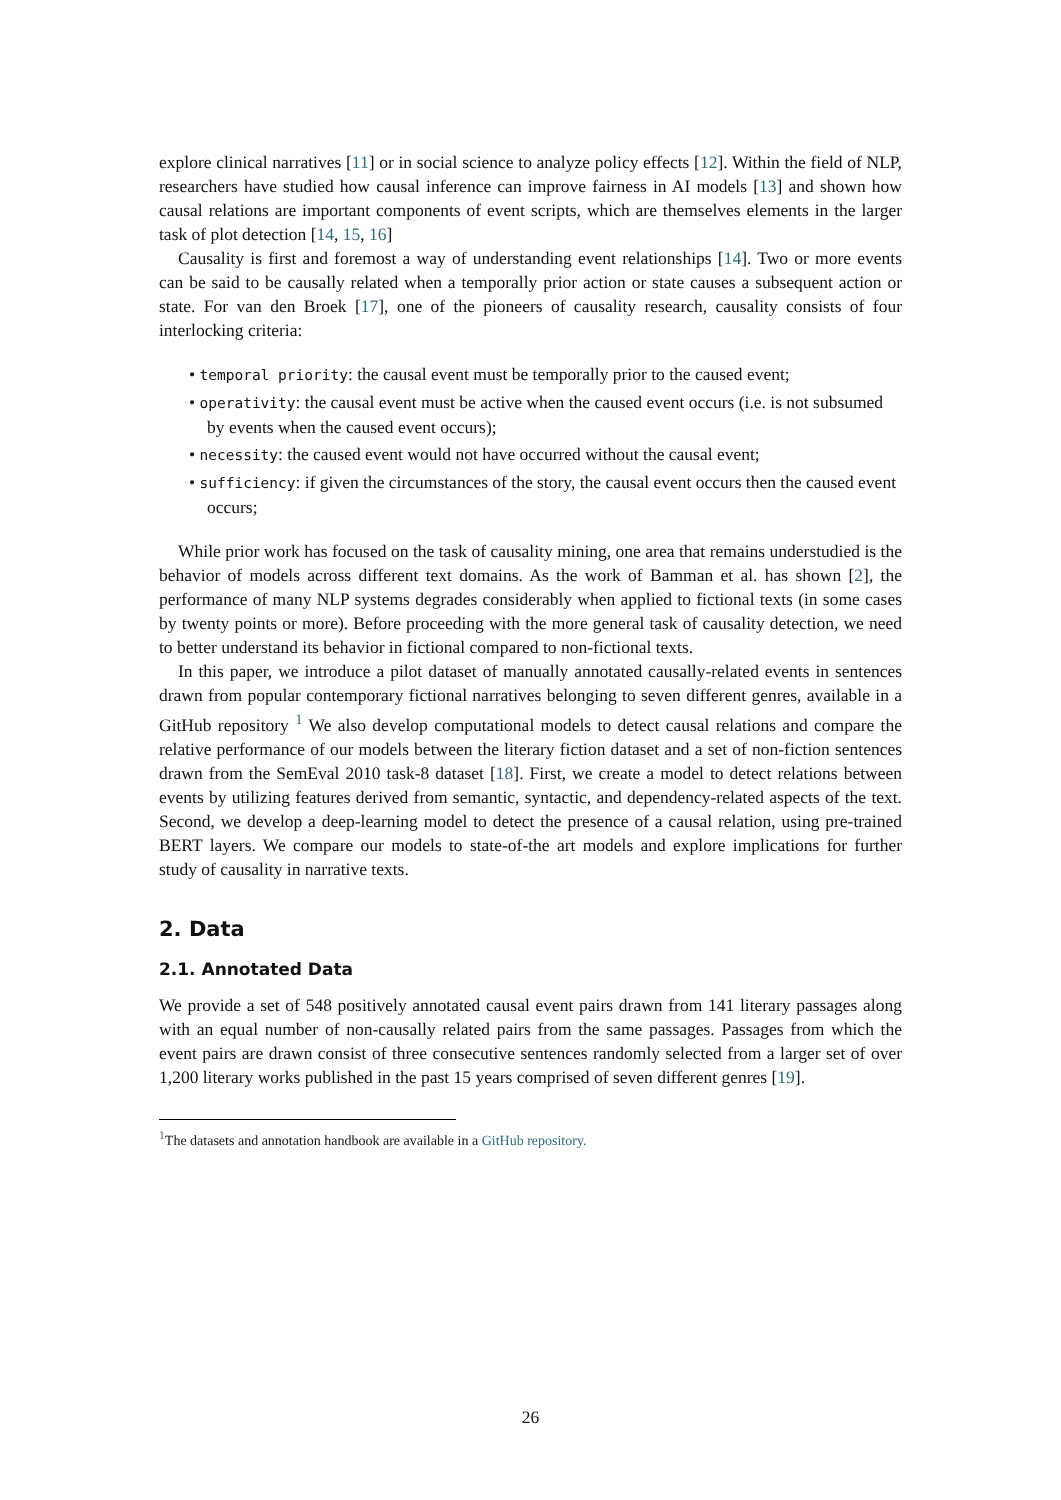explore clinical narratives [11] or in social science to analyze policy effects [12]. Within the field of NLP, researchers have studied how causal inference can improve fairness in AI models [13] and shown how causal relations are important components of event scripts, which are themselves elements in the larger task of plot detection [14, 15, 16]
Causality is first and foremost a way of understanding event relationships [14]. Two or more events can be said to be causally related when a temporally prior action or state causes a subsequent action or state. For van den Broek [17], one of the pioneers of causality research, causality consists of four interlocking criteria:
• temporal priority: the causal event must be temporally prior to the caused event;
• operativity: the causal event must be active when the caused event occurs (i.e. is not subsumed by events when the caused event occurs);
• necessity: the caused event would not have occurred without the causal event;
• sufficiency: if given the circumstances of the story, the causal event occurs then the caused event occurs;
While prior work has focused on the task of causality mining, one area that remains understudied is the behavior of models across different text domains. As the work of Bamman et al. has shown [2], the performance of many NLP systems degrades considerably when applied to fictional texts (in some cases by twenty points or more). Before proceeding with the more general task of causality detection, we need to better understand its behavior in fictional compared to non-fictional texts.
In this paper, we introduce a pilot dataset of manually annotated causally-related events in sentences drawn from popular contemporary fictional narratives belonging to seven different genres, available in a GitHub repository <sup>1</sup> We also develop computational models to detect causal relations and compare the relative performance of our models between the literary fiction dataset and a set of non-fiction sentences drawn from the SemEval 2010 task-8 dataset [18]. First, we create a model to detect relations between events by utilizing features derived from semantic, syntactic, and dependency-related aspects of the text. Second, we develop a deep-learning model to detect the presence of a causal relation, using pre-trained BERT layers. We compare our models to state-of-the art models and explore implications for further study of causality in narrative texts.
2. Data
2.1. Annotated Data
We provide a set of 548 positively annotated causal event pairs drawn from 141 literary passages along with an equal number of non-causally related pairs from the same passages. Passages from which the event pairs are drawn consist of three consecutive sentences randomly selected from a larger set of over 1,200 literary works published in the past 15 years comprised of seven different genres [19].
<sup>1</sup> The datasets and annotation handbook are available in a GitHub repository.
26